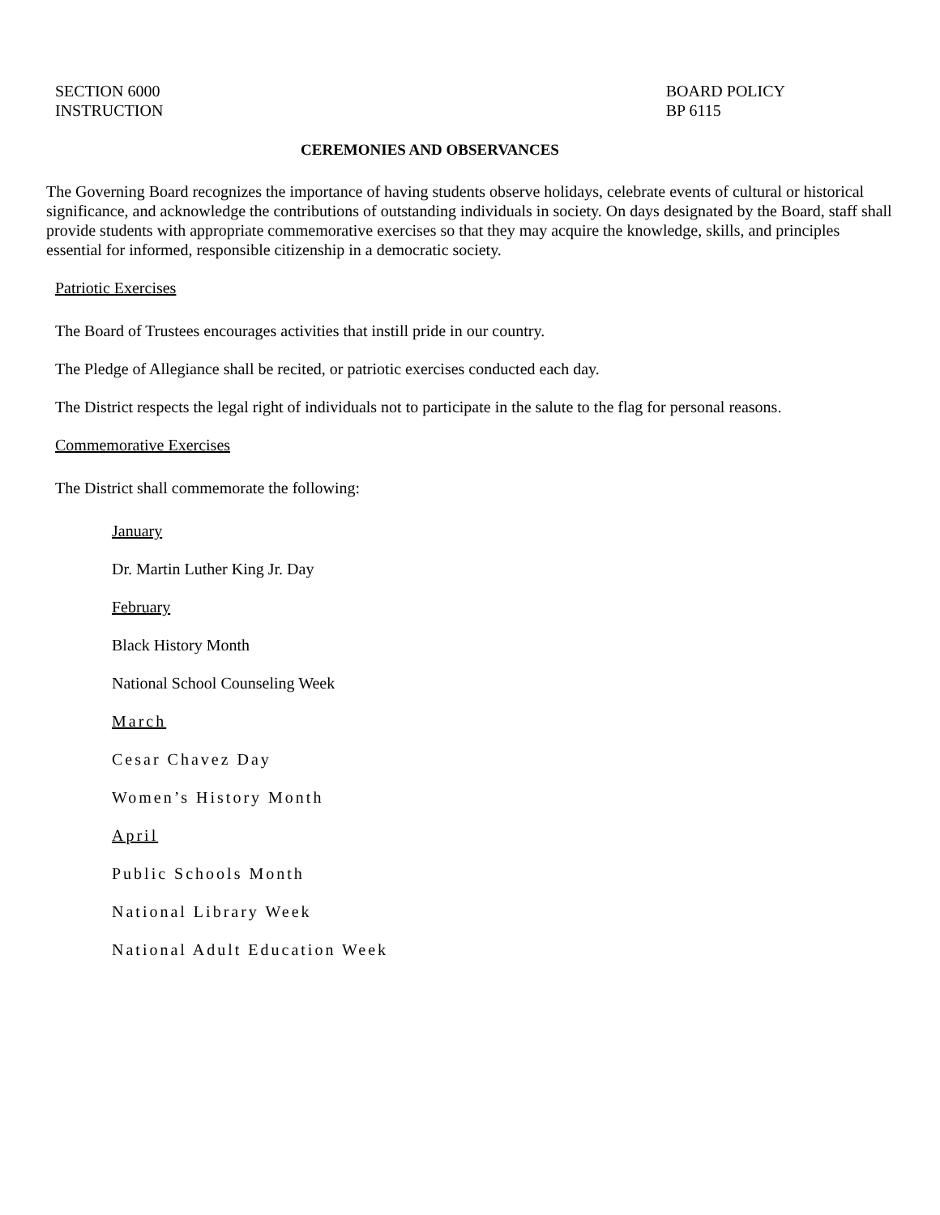SECTION 6000
INSTRUCTION
BOARD POLICY
BP 6115
CEREMONIES AND OBSERVANCES
The Governing Board recognizes the importance of having students observe holidays, celebrate events of cultural or historical significance, and acknowledge the contributions of outstanding individuals in society. On days designated by the Board, staff shall provide students with appropriate commemorative exercises so that they may acquire the knowledge, skills, and principles essential for informed, responsible citizenship in a democratic society.
Patriotic Exercises
The Board of Trustees encourages activities that instill pride in our country.
The Pledge of Allegiance shall be recited, or patriotic exercises conducted each day.
The District respects the legal right of individuals not to participate in the salute to the flag for personal reasons.
Commemorative Exercises
The District shall commemorate the following:
January
Dr. Martin Luther King Jr. Day
February
Black History Month
National School Counseling Week
March
Cesar Chavez Day
Women’s History Month
April
Public Schools Month
National Library Week
National Adult Education Week